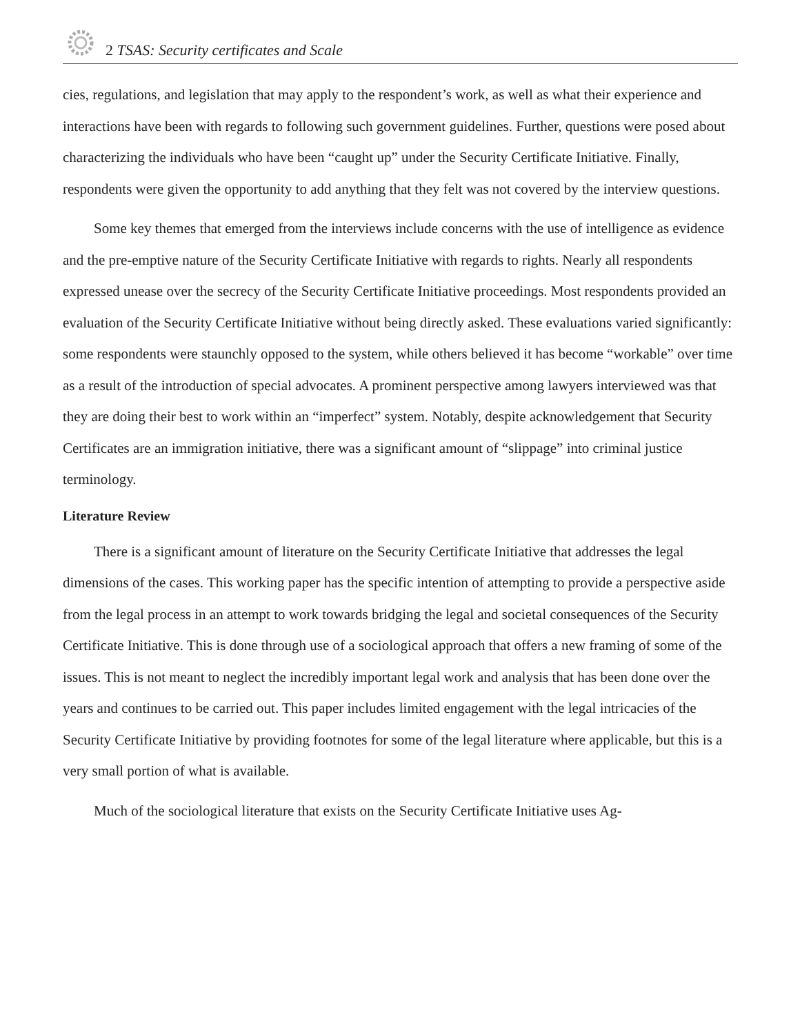2 TSAS: Security certificates and Scale
cies, regulations, and legislation that may apply to the respondent’s work, as well as what their experience and interactions have been with regards to following such government guidelines. Further, questions were posed about characterizing the individuals who have been “caught up” under the Security Certificate Initiative. Finally, respondents were given the opportunity to add anything that they felt was not covered by the interview questions.
Some key themes that emerged from the interviews include concerns with the use of intelligence as evidence and the pre-emptive nature of the Security Certificate Initiative with regards to rights. Nearly all respondents expressed unease over the secrecy of the Security Certificate Initiative proceedings. Most respondents provided an evaluation of the Security Certificate Initiative without being directly asked. These evaluations varied significantly: some respondents were staunchly opposed to the system, while others believed it has become “workable” over time as a result of the introduction of special advocates. A prominent perspective among lawyers interviewed was that they are doing their best to work within an “imperfect” system. Notably, despite acknowledgement that Security Certificates are an immigration initiative, there was a significant amount of “slippage” into criminal justice terminology.
Literature Review
There is a significant amount of literature on the Security Certificate Initiative that addresses the legal dimensions of the cases. This working paper has the specific intention of attempting to provide a perspective aside from the legal process in an attempt to work towards bridging the legal and societal consequences of the Security Certificate Initiative. This is done through use of a sociological approach that offers a new framing of some of the issues. This is not meant to neglect the incredibly important legal work and analysis that has been done over the years and continues to be carried out. This paper includes limited engagement with the legal intricacies of the Security Certificate Initiative by providing footnotes for some of the legal literature where applicable, but this is a very small portion of what is available.
Much of the sociological literature that exists on the Security Certificate Initiative uses Ag-